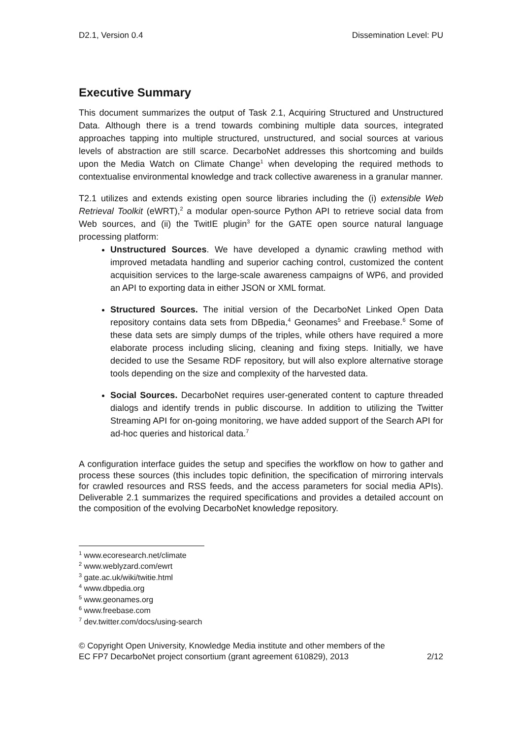D2.1, Version 0.4 Dissemination Level: PU
Executive Summary
This document summarizes the output of Task 2.1, Acquiring Structured and Unstructured Data. Although there is a trend towards combining multiple data sources, integrated approaches tapping into multiple structured, unstructured, and social sources at various levels of abstraction are still scarce. DecarboNet addresses this shortcoming and builds upon the Media Watch on Climate Change<sup>1</sup> when developing the required methods to contextualise environmental knowledge and track collective awareness in a granular manner.
T2.1 utilizes and extends existing open source libraries including the (i) extensible Web Retrieval Toolkit (eWRT),<sup>2</sup> a modular open-source Python API to retrieve social data from Web sources, and (ii) the TwitIE plugin<sup>3</sup> for the GATE open source natural language processing platform:
Unstructured Sources. We have developed a dynamic crawling method with improved metadata handling and superior caching control, customized the content acquisition services to the large-scale awareness campaigns of WP6, and provided an API to exporting data in either JSON or XML format.
Structured Sources. The initial version of the DecarboNet Linked Open Data repository contains data sets from DBpedia,<sup>4</sup> Geonames<sup>5</sup> and Freebase.<sup>6</sup> Some of these data sets are simply dumps of the triples, while others have required a more elaborate process including slicing, cleaning and fixing steps. Initially, we have decided to use the Sesame RDF repository, but will also explore alternative storage tools depending on the size and complexity of the harvested data.
Social Sources. DecarboNet requires user-generated content to capture threaded dialogs and identify trends in public discourse. In addition to utilizing the Twitter Streaming API for on-going monitoring, we have added support of the Search API for ad-hoc queries and historical data.<sup>7</sup>
A configuration interface guides the setup and specifies the workflow on how to gather and process these sources (this includes topic definition, the specification of mirroring intervals for crawled resources and RSS feeds, and the access parameters for social media APIs). Deliverable 2.1 summarizes the required specifications and provides a detailed account on the composition of the evolving DecarboNet knowledge repository.
<sup>1</sup> www.ecoresearch.net/climate
<sup>2</sup> www.weblyzard.com/ewrt
<sup>3</sup> gate.ac.uk/wiki/twitie.html
<sup>4</sup> www.dbpedia.org
<sup>5</sup> www.geonames.org
<sup>6</sup> www.freebase.com
<sup>7</sup> dev.twitter.com/docs/using-search
© Copyright Open University, Knowledge Media institute and other members of the
EC FP7 DecarboNet project consortium (grant agreement 610829), 2013 2/12